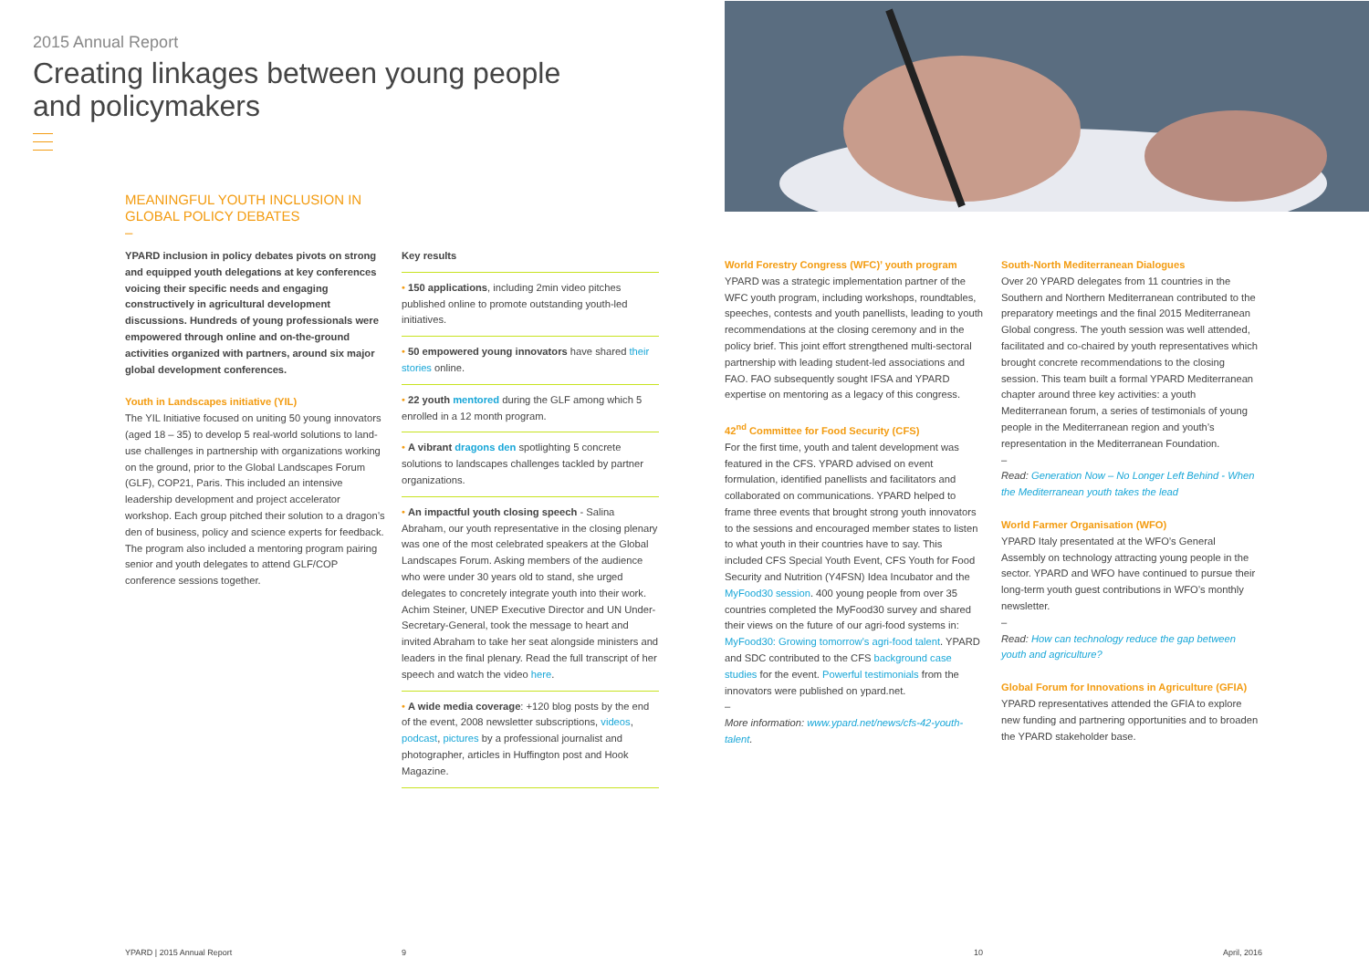2015 Annual Report
Creating linkages between young people and policymakers
MEANINGFUL YOUTH INCLUSION IN GLOBAL POLICY DEBATES
–
YPARD inclusion in policy debates pivots on strong and equipped youth delegations at key conferences voicing their specific needs and engaging constructively in agricultural development discussions. Hundreds of young professionals were empowered through online and on-the-ground activities organized with partners, around six major global development conferences.
Youth in Landscapes initiative (YIL)
The YIL Initiative focused on uniting 50 young innovators (aged 18 – 35) to develop 5 real-world solutions to land-use challenges in partnership with organizations working on the ground, prior to the Global Landscapes Forum (GLF), COP21, Paris. This included an intensive leadership development and project accelerator workshop. Each group pitched their solution to a dragon’s den of business, policy and science experts for feedback. The program also included a mentoring program pairing senior and youth delegates to attend GLF/COP conference sessions together.
Key results
• 150 applications, including 2min video pitches published online to promote outstanding youth-led initiatives.
• 50 empowered young innovators have shared their stories online.
• 22 youth mentored during the GLF among which 5 enrolled in a 12 month program.
• A vibrant dragons den spotlighting 5 concrete solutions to landscapes challenges tackled by partner organizations.
• An impactful youth closing speech - Salina Abraham, our youth representative in the closing plenary was one of the most celebrated speakers at the Global Landscapes Forum. Asking members of the audience who were under 30 years old to stand, she urged delegates to concretely integrate youth into their work. Achim Steiner, UNEP Executive Director and UN Under-Secretary-General, took the message to heart and invited Abraham to take her seat alongside ministers and leaders in the final plenary. Read the full transcript of her speech and watch the video here.
• A wide media coverage: +120 blog posts by the end of the event, 2008 newsletter subscriptions, videos, podcast, pictures by a professional journalist and photographer, articles in Huffington post and Hook Magazine.
YPARD | 2015 Annual Report 9
World Forestry Congress (WFC)’ youth program
YPARD was a strategic implementation partner of the WFC youth program, including workshops, roundtables, speeches, contests and youth panellists, leading to youth recommendations at the closing ceremony and in the policy brief. This joint effort strengthened multi-sectoral partnership with leading student-led associations and FAO. FAO subsequently sought IFSA and YPARD expertise on mentoring as a legacy of this congress.
42<sup>nd</sup> Committee for Food Security (CFS)
For the first time, youth and talent development was featured in the CFS. YPARD advised on event formulation, identified panellists and facilitators and collaborated on communications. YPARD helped to frame three events that brought strong youth innovators to the sessions and encouraged member states to listen to what youth in their countries have to say. This included CFS Special Youth Event, CFS Youth for Food Security and Nutrition (Y4FSN) Idea Incubator and the MyFood30 session. 400 young people from over 35 countries completed the MyFood30 survey and shared their views on the future of our agri-food systems in: MyFood30: Growing tomorrow’s agri-food talent. YPARD and SDC contributed to the CFS background case studies for the event. Powerful testimonials from the innovators were published on ypard.net.
–
More information: www.ypard.net/news/cfs-42-youth-talent.
South-North Mediterranean Dialogues
Over 20 YPARD delegates from 11 countries in the Southern and Northern Mediterranean contributed to the preparatory meetings and the final 2015 Mediterranean Global congress. The youth session was well attended, facilitated and co-chaired by youth representatives which brought concrete recommendations to the closing session. This team built a formal YPARD Mediterranean chapter around three key activities: a youth Mediterranean forum, a series of testimonials of young people in the Mediterranean region and youth’s representation in the Mediterranean Foundation.
–
Read: Generation Now – No Longer Left Behind - When the Mediterranean youth takes the lead
World Farmer Organisation (WFO)
YPARD Italy presentated at the WFO’s General Assembly on technology attracting young people in the sector. YPARD and WFO have continued to pursue their long-term youth guest contributions in WFO’s monthly newsletter.
–
Read: How can technology reduce the gap between youth and agriculture?
Global Forum for Innovations in Agriculture (GFIA)
YPARD representatives attended the GFIA to explore new funding and partnering opportunities and to broaden the YPARD stakeholder base.
10 April, 2016